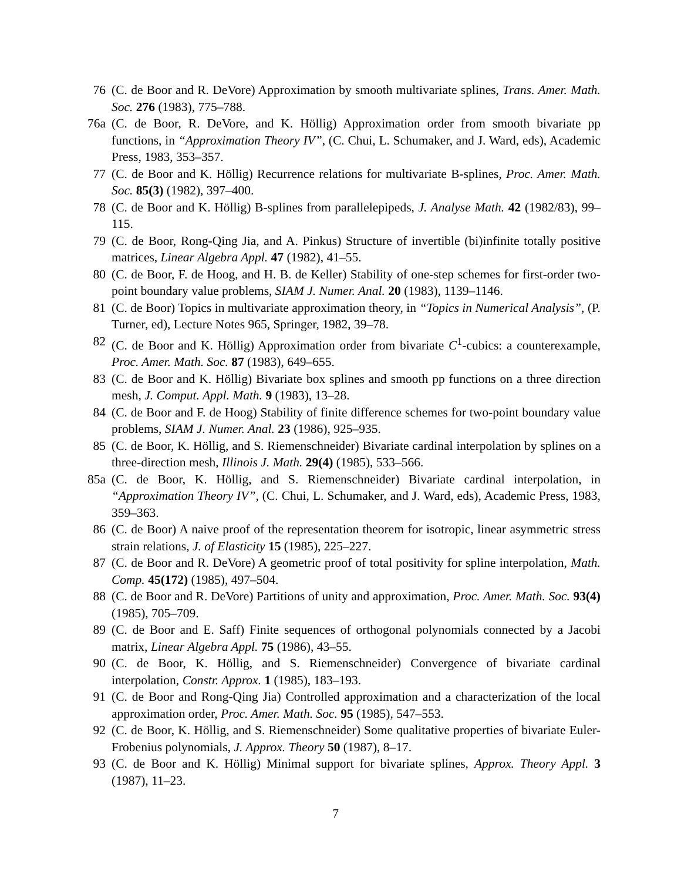76 (C. de Boor and R. DeVore) Approximation by smooth multivariate splines, Trans. Amer. Math. Soc. 276 (1983), 775–788.
76a (C. de Boor, R. DeVore, and K. Höllig) Approximation order from smooth bivariate pp functions, in “Approximation Theory IV”, (C. Chui, L. Schumaker, and J. Ward, eds), Academic Press, 1983, 353–357.
77 (C. de Boor and K. Höllig) Recurrence relations for multivariate B-splines, Proc. Amer. Math. Soc. 85(3) (1982), 397–400.
78 (C. de Boor and K. Höllig) B-splines from parallelepipeds, J. Analyse Math. 42 (1982/83), 99–115.
79 (C. de Boor, Rong-Qing Jia, and A. Pinkus) Structure of invertible (bi)infinite totally positive matrices, Linear Algebra Appl. 47 (1982), 41–55.
80 (C. de Boor, F. de Hoog, and H. B. de Keller) Stability of one-step schemes for first-order two-point boundary value problems, SIAM J. Numer. Anal. 20 (1983), 1139–1146.
81 (C. de Boor) Topics in multivariate approximation theory, in “Topics in Numerical Analysis”, (P. Turner, ed), Lecture Notes 965, Springer, 1982, 39–78.
82 (C. de Boor and K. Höllig) Approximation order from bivariate C<sup>1</sup>-cubics: a counterexample, Proc. Amer. Math. Soc. 87 (1983), 649–655.
83 (C. de Boor and K. Höllig) Bivariate box splines and smooth pp functions on a three direction mesh, J. Comput. Appl. Math. 9 (1983), 13–28.
84 (C. de Boor and F. de Hoog) Stability of finite difference schemes for two-point boundary value problems, SIAM J. Numer. Anal. 23 (1986), 925–935.
85 (C. de Boor, K. Höllig, and S. Riemenschneider) Bivariate cardinal interpolation by splines on a three-direction mesh, Illinois J. Math. 29(4) (1985), 533–566.
85a (C. de Boor, K. Höllig, and S. Riemenschneider) Bivariate cardinal interpolation, in “Approximation Theory IV”, (C. Chui, L. Schumaker, and J. Ward, eds), Academic Press, 1983, 359–363.
86 (C. de Boor) A naive proof of the representation theorem for isotropic, linear asymmetric stress strain relations, J. of Elasticity 15 (1985), 225–227.
87 (C. de Boor and R. DeVore) A geometric proof of total positivity for spline interpolation, Math. Comp. 45(172) (1985), 497–504.
88 (C. de Boor and R. DeVore) Partitions of unity and approximation, Proc. Amer. Math. Soc. 93(4) (1985), 705–709.
89 (C. de Boor and E. Saff) Finite sequences of orthogonal polynomials connected by a Jacobi matrix, Linear Algebra Appl. 75 (1986), 43–55.
90 (C. de Boor, K. Höllig, and S. Riemenschneider) Convergence of bivariate cardinal interpolation, Constr. Approx. 1 (1985), 183–193.
91 (C. de Boor and Rong-Qing Jia) Controlled approximation and a characterization of the local approximation order, Proc. Amer. Math. Soc. 95 (1985), 547–553.
92 (C. de Boor, K. Höllig, and S. Riemenschneider) Some qualitative properties of bivariate Euler-Frobenius polynomials, J. Approx. Theory 50 (1987), 8–17.
93 (C. de Boor and K. Höllig) Minimal support for bivariate splines, Approx. Theory Appl. 3 (1987), 11–23.
7